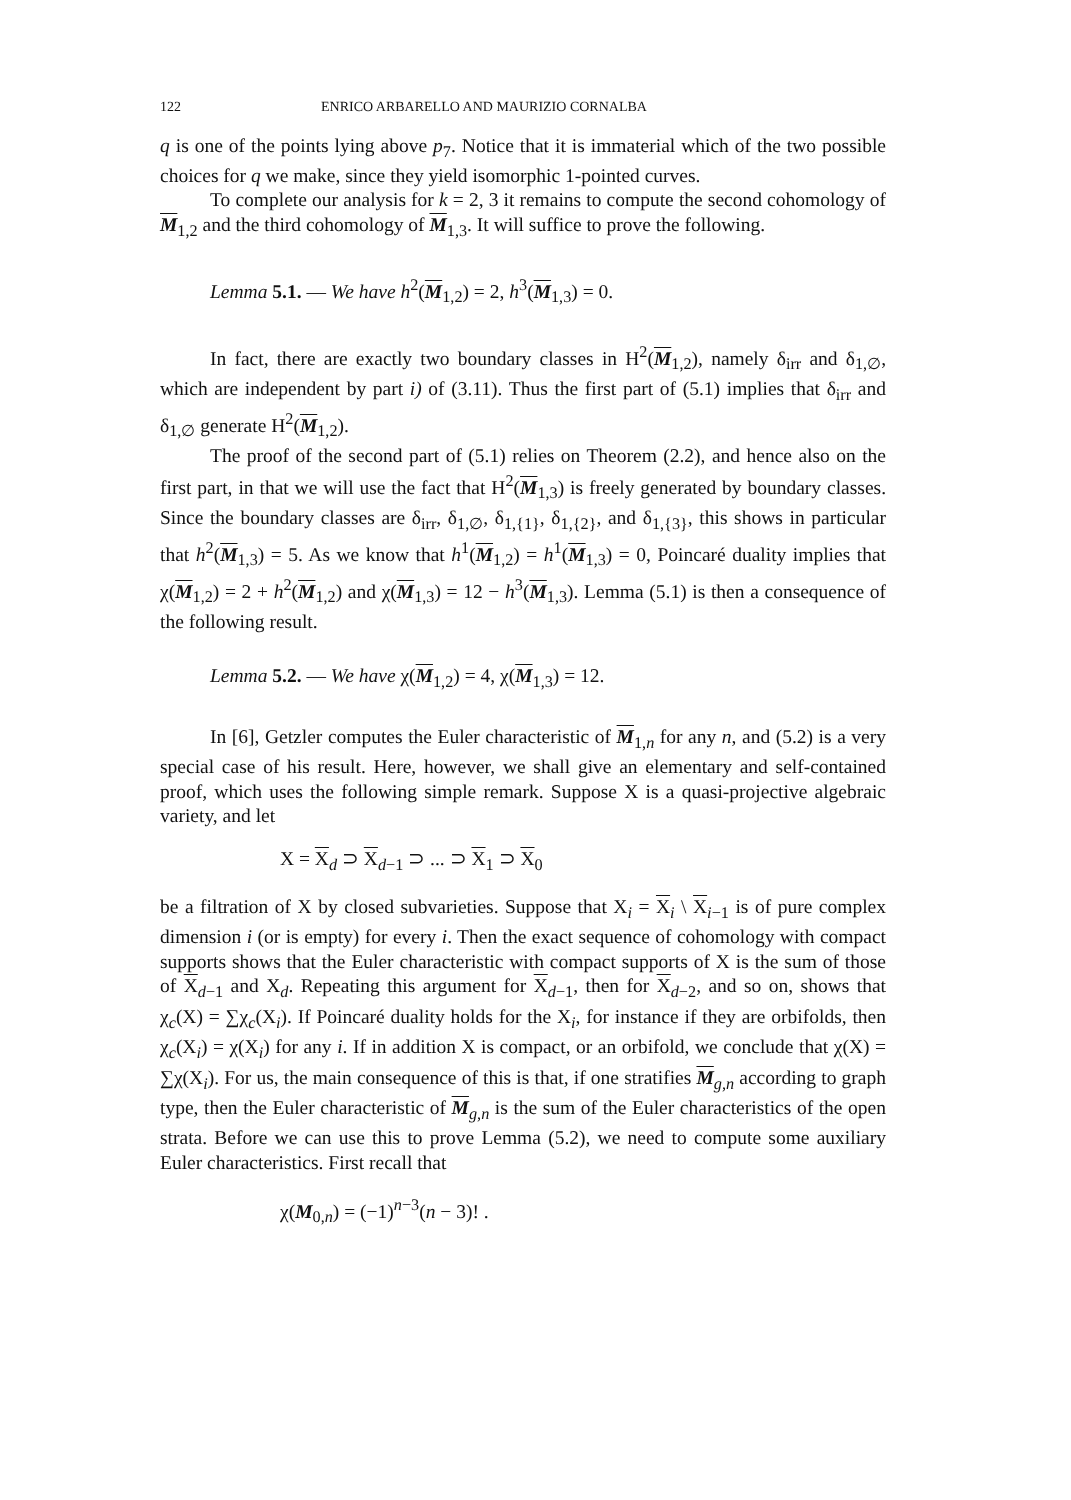122 ENRICO ARBARELLO AND MAURIZIO CORNALBA
q is one of the points lying above p<sub>7</sub>. Notice that it is immaterial which of the two possible choices for q we make, since they yield isomorphic 1-pointed curves.
To complete our analysis for k = 2, 3 it remains to compute the second cohomology of M<sub>1,2</sub> and the third cohomology of M<sub>1,3</sub>. It will suffice to prove the following.
Lemma 5.1. — We have h<sup>2</sup>(M<sub>1,2</sub>) = 2, h<sup>3</sup>(M<sub>1,3</sub>) = 0.
In fact, there are exactly two boundary classes in H<sup>2</sup>(M<sub>1,2</sub>), namely δ<sub>irr</sub> and δ<sub>1,∅</sub>, which are independent by part i) of (3.11). Thus the first part of (5.1) implies that δ<sub>irr</sub> and δ<sub>1,∅</sub> generate H<sup>2</sup>(M<sub>1,2</sub>).
The proof of the second part of (5.1) relies on Theorem (2.2), and hence also on the first part, in that we will use the fact that H<sup>2</sup>(M<sub>1,3</sub>) is freely generated by boundary classes. Since the boundary classes are δ<sub>irr</sub>, δ<sub>1,∅</sub>, δ<sub>1,{1}</sub>, δ<sub>1,{2}</sub>, and δ<sub>1,{3}</sub>, this shows in particular that h<sup>2</sup>(M<sub>1,3</sub>) = 5. As we know that h<sup>1</sup>(M<sub>1,2</sub>) = h<sup>1</sup>(M<sub>1,3</sub>) = 0, Poincaré duality implies that χ(M<sub>1,2</sub>) = 2 + h<sup>2</sup>(M<sub>1,2</sub>) and χ(M<sub>1,3</sub>) = 12 − h<sup>3</sup>(M<sub>1,3</sub>). Lemma (5.1) is then a consequence of the following result.
Lemma 5.2. — We have χ(M<sub>1,2</sub>) = 4, χ(M<sub>1,3</sub>) = 12.
In [6], Getzler computes the Euler characteristic of M<sub>1,n</sub> for any n, and (5.2) is a very special case of his result. Here, however, we shall give an elementary and self-contained proof, which uses the following simple remark. Suppose X is a quasi-projective algebraic variety, and let
X = X<sub>d</sub> ⊃ X<sub>d−1</sub> ⊃ ... ⊃ X<sub>1</sub> ⊃ X<sub>0</sub>
be a filtration of X by closed subvarieties. Suppose that X<sub>i</sub> = X<sub>i</sub> \ X<sub>i−1</sub> is of pure complex dimension i (or is empty) for every i. Then the exact sequence of cohomology with compact supports shows that the Euler characteristic with compact supports of X is the sum of those of X<sub>d−1</sub> and X<sub>d</sub>. Repeating this argument for X<sub>d−1</sub>, then for X<sub>d−2</sub>, and so on, shows that χ<sub>c</sub>(X) = ∑χ<sub>c</sub>(X<sub>i</sub>). If Poincaré duality holds for the X<sub>i</sub>, for instance if they are orbifolds, then χ<sub>c</sub>(X<sub>i</sub>) = χ(X<sub>i</sub>) for any i. If in addition X is compact, or an orbifold, we conclude that χ(X) = ∑χ(X<sub>i</sub>). For us, the main consequence of this is that, if one stratifies M<sub>g,n</sub> according to graph type, then the Euler characteristic of M<sub>g,n</sub> is the sum of the Euler characteristics of the open strata. Before we can use this to prove Lemma (5.2), we need to compute some auxiliary Euler characteristics. First recall that
χ(M<sub>0,n</sub>) = (−1)<sup>n−3</sup>(n − 3)! .